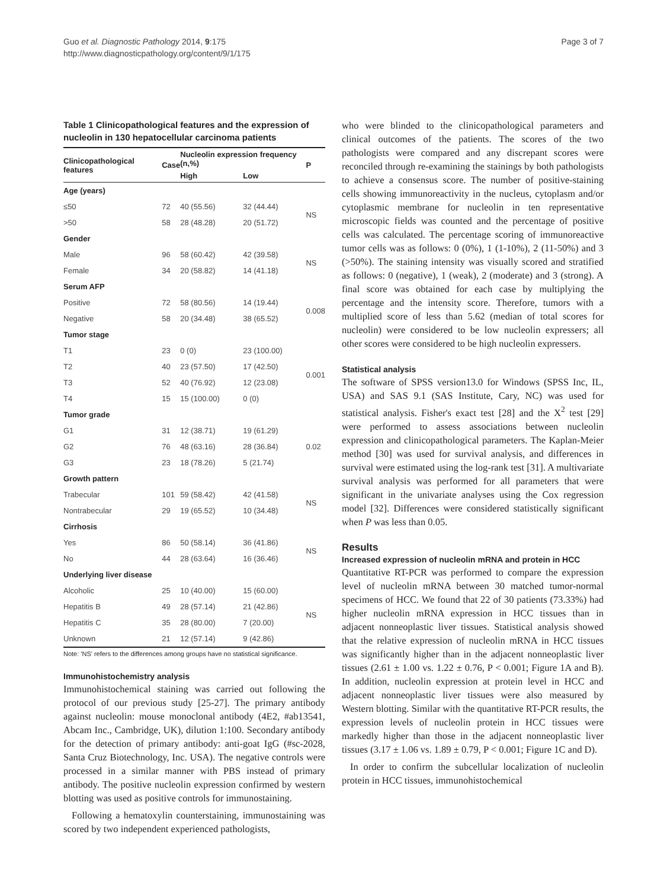Guo et al. Diagnostic Pathology 2014, 9:175
http://www.diagnosticpathology.org/content/9/1/175
Page 3 of 7
Table 1 Clinicopathological features and the expression of nucleolin in 130 hepatocellular carcinoma patients
| Clinicopathological features | Case | Nucleolin expression frequency (n,%) | | P |
| --- | --- | --- | --- | --- |
| | | High | Low | |
| Age (years) | | | | |
| ≤50 | 72 | 40 (55.56) | 32 (44.44) | NS |
| >50 | 58 | 28 (48.28) | 20 (51.72) | |
| Gender | | | | |
| Male | 96 | 58 (60.42) | 42 (39.58) | NS |
| Female | 34 | 20 (58.82) | 14 (41.18) | |
| Serum AFP | | | | |
| Positive | 72 | 58 (80.56) | 14 (19.44) | 0.008 |
| Negative | 58 | 20 (34.48) | 38 (65.52) | |
| Tumor stage | | | | |
| T1 | 23 | 0 (0) | 23 (100.00) | 0.001 |
| T2 | 40 | 23 (57.50) | 17 (42.50) | |
| T3 | 52 | 40 (76.92) | 12 (23.08) | |
| T4 | 15 | 15 (100.00) | 0 (0) | |
| Tumor grade | | | | |
| G1 | 31 | 12 (38.71) | 19 (61.29) | 0.02 |
| G2 | 76 | 48 (63.16) | 28 (36.84) | |
| G3 | 23 | 18 (78.26) | 5 (21.74) | |
| Growth pattern | | | | |
| Trabecular | 101 | 59 (58.42) | 42 (41.58) | NS |
| Nontrabecular | 29 | 19 (65.52) | 10 (34.48) | |
| Cirrhosis | | | | |
| Yes | 86 | 50 (58.14) | 36 (41.86) | NS |
| No | 44 | 28 (63.64) | 16 (36.46) | |
| Underlying liver disease | | | | |
| Alcoholic | 25 | 10 (40.00) | 15 (60.00) | NS |
| Hepatitis B | 49 | 28 (57.14) | 21 (42.86) | |
| Hepatitis C | 35 | 28 (80.00) | 7 (20.00) | |
| Unknown | 21 | 12 (57.14) | 9 (42.86) | |
Note: 'NS' refers to the differences among groups have no statistical significance.
Immunohistochemistry analysis
Immunohistochemical staining was carried out following the protocol of our previous study [25-27]. The primary antibody against nucleolin: mouse monoclonal antibody (4E2, #ab13541, Abcam Inc., Cambridge, UK), dilution 1:100. Secondary antibody for the detection of primary antibody: anti-goat IgG (#sc-2028, Santa Cruz Biotechnology, Inc. USA). The negative controls were processed in a similar manner with PBS instead of primary antibody. The positive nucleolin expression confirmed by western blotting was used as positive controls for immunostaining.
Following a hematoxylin counterstaining, immunostaining was scored by two independent experienced pathologists,
who were blinded to the clinicopathological parameters and clinical outcomes of the patients. The scores of the two pathologists were compared and any discrepant scores were reconciled through re-examining the stainings by both pathologists to achieve a consensus score. The number of positive-staining cells showing immunoreactivity in the nucleus, cytoplasm and/or cytoplasmic membrane for nucleolin in ten representative microscopic fields was counted and the percentage of positive cells was calculated. The percentage scoring of immunoreactive tumor cells was as follows: 0 (0%), 1 (1-10%), 2 (11-50%) and 3 (>50%). The staining intensity was visually scored and stratified as follows: 0 (negative), 1 (weak), 2 (moderate) and 3 (strong). A final score was obtained for each case by multiplying the percentage and the intensity score. Therefore, tumors with a multiplied score of less than 5.62 (median of total scores for nucleolin) were considered to be low nucleolin expressers; all other scores were considered to be high nucleolin expressers.
Statistical analysis
The software of SPSS version13.0 for Windows (SPSS Inc, IL, USA) and SAS 9.1 (SAS Institute, Cary, NC) was used for statistical analysis. Fisher's exact test [28] and the X<sup>2</sup> test [29] were performed to assess associations between nucleolin expression and clinicopathological parameters. The Kaplan-Meier method [30] was used for survival analysis, and differences in survival were estimated using the log-rank test [31]. A multivariate survival analysis was performed for all parameters that were significant in the univariate analyses using the Cox regression model [32]. Differences were considered statistically significant when P was less than 0.05.
Results
Increased expression of nucleolin mRNA and protein in HCC
Quantitative RT-PCR was performed to compare the expression level of nucleolin mRNA between 30 matched tumor-normal specimens of HCC. We found that 22 of 30 patients (73.33%) had higher nucleolin mRNA expression in HCC tissues than in adjacent nonneoplastic liver tissues. Statistical analysis showed that the relative expression of nucleolin mRNA in HCC tissues was significantly higher than in the adjacent nonneoplastic liver tissues (2.61 ± 1.00 vs. 1.22 ± 0.76, P < 0.001; Figure 1A and B). In addition, nucleolin expression at protein level in HCC and adjacent nonneoplastic liver tissues were also measured by Western blotting. Similar with the quantitative RT-PCR results, the expression levels of nucleolin protein in HCC tissues were markedly higher than those in the adjacent nonneoplastic liver tissues (3.17 ± 1.06 vs. 1.89 ± 0.79, P < 0.001; Figure 1C and D).
In order to confirm the subcellular localization of nucleolin protein in HCC tissues, immunohistochemical